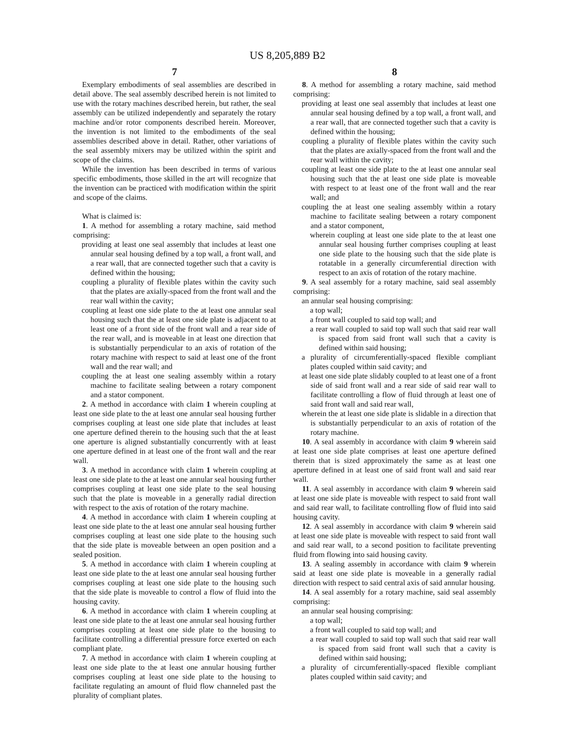US 8,205,889 B2
7
Exemplary embodiments of seal assemblies are described in detail above. The seal assembly described herein is not limited to use with the rotary machines described herein, but rather, the seal assembly can be utilized independently and separately the rotary machine and/or rotor components described herein. Moreover, the invention is not limited to the embodiments of the seal assemblies described above in detail. Rather, other variations of the seal assembly mixers may be utilized within the spirit and scope of the claims.
While the invention has been described in terms of various specific embodiments, those skilled in the art will recognize that the invention can be practiced with modification within the spirit and scope of the claims.
What is claimed is:
1. A method for assembling a rotary machine, said method comprising:
providing at least one seal assembly that includes at least one annular seal housing defined by a top wall, a front wall, and a rear wall, that are connected together such that a cavity is defined within the housing;
coupling a plurality of flexible plates within the cavity such that the plates are axially-spaced from the front wall and the rear wall within the cavity;
coupling at least one side plate to the at least one annular seal housing such that the at least one side plate is adjacent to at least one of a front side of the front wall and a rear side of the rear wall, and is moveable in at least one direction that is substantially perpendicular to an axis of rotation of the rotary machine with respect to said at least one of the front wall and the rear wall; and
coupling the at least one sealing assembly within a rotary machine to facilitate sealing between a rotary component and a stator component.
2. A method in accordance with claim 1 wherein coupling at least one side plate to the at least one annular seal housing further comprises coupling at least one side plate that includes at least one aperture defined therein to the housing such that the at least one aperture is aligned substantially concurrently with at least one aperture defined in at least one of the front wall and the rear wall.
3. A method in accordance with claim 1 wherein coupling at least one side plate to the at least one annular seal housing further comprises coupling at least one side plate to the seal housing such that the plate is moveable in a generally radial direction with respect to the axis of rotation of the rotary machine.
4. A method in accordance with claim 1 wherein coupling at least one side plate to the at least one annular seal housing further comprises coupling at least one side plate to the housing such that the side plate is moveable between an open position and a sealed position.
5. A method in accordance with claim 1 wherein coupling at least one side plate to the at least one annular seal housing further comprises coupling at least one side plate to the housing such that the side plate is moveable to control a flow of fluid into the housing cavity.
6. A method in accordance with claim 1 wherein coupling at least one side plate to the at least one annular seal housing further comprises coupling at least one side plate to the housing to facilitate controlling a differential pressure force exerted on each compliant plate.
7. A method in accordance with claim 1 wherein coupling at least one side plate to the at least one annular housing further comprises coupling at least one side plate to the housing to facilitate regulating an amount of fluid flow channeled past the plurality of compliant plates.
8
8. A method for assembling a rotary machine, said method comprising:
providing at least one seal assembly that includes at least one annular seal housing defined by a top wall, a front wall, and a rear wall, that are connected together such that a cavity is defined within the housing;
coupling a plurality of flexible plates within the cavity such that the plates are axially-spaced from the front wall and the rear wall within the cavity;
coupling at least one side plate to the at least one annular seal housing such that the at least one side plate is moveable with respect to at least one of the front wall and the rear wall; and
coupling the at least one sealing assembly within a rotary machine to facilitate sealing between a rotary component and a stator component,
wherein coupling at least one side plate to the at least one annular seal housing further comprises coupling at least one side plate to the housing such that the side plate is rotatable in a generally circumferential direction with respect to an axis of rotation of the rotary machine.
9. A seal assembly for a rotary machine, said seal assembly comprising:
an annular seal housing comprising:
a top wall;
a front wall coupled to said top wall; and
a rear wall coupled to said top wall such that said rear wall is spaced from said front wall such that a cavity is defined within said housing;
a plurality of circumferentially-spaced flexible compliant plates coupled within said cavity; and
at least one side plate slidably coupled to at least one of a front side of said front wall and a rear side of said rear wall to facilitate controlling a flow of fluid through at least one of said front wall and said rear wall,
wherein the at least one side plate is slidable in a direction that is substantially perpendicular to an axis of rotation of the rotary machine.
10. A seal assembly in accordance with claim 9 wherein said at least one side plate comprises at least one aperture defined therein that is sized approximately the same as at least one aperture defined in at least one of said front wall and said rear wall.
11. A seal assembly in accordance with claim 9 wherein said at least one side plate is moveable with respect to said front wall and said rear wall, to facilitate controlling flow of fluid into said housing cavity.
12. A seal assembly in accordance with claim 9 wherein said at least one side plate is moveable with respect to said front wall and said rear wall, to a second position to facilitate preventing fluid from flowing into said housing cavity.
13. A sealing assembly in accordance with claim 9 wherein said at least one side plate is moveable in a generally radial direction with respect to said central axis of said annular housing.
14. A seal assembly for a rotary machine, said seal assembly comprising:
an annular seal housing comprising:
a top wall;
a front wall coupled to said top wall; and
a rear wall coupled to said top wall such that said rear wall is spaced from said front wall such that a cavity is defined within said housing;
a plurality of circumferentially-spaced flexible compliant plates coupled within said cavity; and